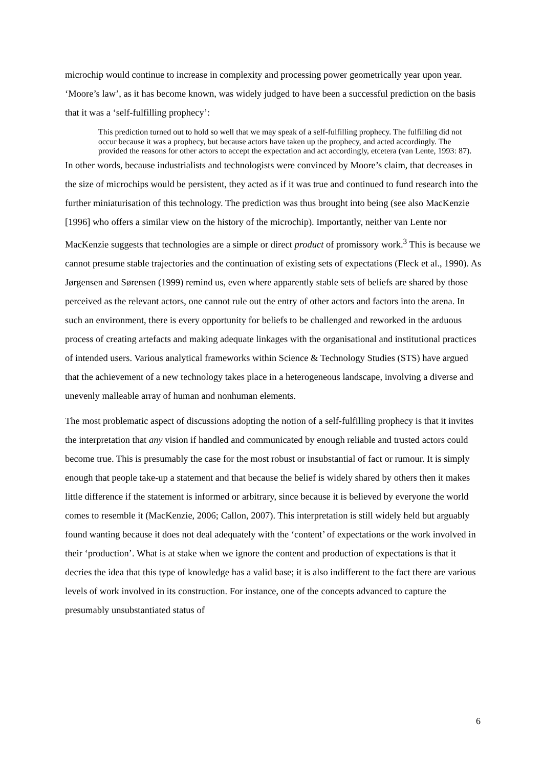microchip would continue to increase in complexity and processing power geometrically year upon year. ‘Moore’s law’, as it has become known, was widely judged to have been a successful prediction on the basis that it was a ‘self-fulfilling prophecy’:
This prediction turned out to hold so well that we may speak of a self-fulfilling prophecy. The fulfilling did not occur because it was a prophecy, but because actors have taken up the prophecy, and acted accordingly. The provided the reasons for other actors to accept the expectation and act accordingly, etcetera (van Lente, 1993: 87).
In other words, because industrialists and technologists were convinced by Moore’s claim, that decreases in the size of microchips would be persistent, they acted as if it was true and continued to fund research into the further miniaturisation of this technology. The prediction was thus brought into being (see also MacKenzie [1996] who offers a similar view on the history of the microchip). Importantly, neither van Lente nor MacKenzie suggests that technologies are a simple or direct product of promissory work.<sup>3</sup> This is because we cannot presume stable trajectories and the continuation of existing sets of expectations (Fleck et al., 1990). As Jørgensen and Sørensen (1999) remind us, even where apparently stable sets of beliefs are shared by those perceived as the relevant actors, one cannot rule out the entry of other actors and factors into the arena. In such an environment, there is every opportunity for beliefs to be challenged and reworked in the arduous process of creating artefacts and making adequate linkages with the organisational and institutional practices of intended users. Various analytical frameworks within Science & Technology Studies (STS) have argued that the achievement of a new technology takes place in a heterogeneous landscape, involving a diverse and unevenly malleable array of human and nonhuman elements.
The most problematic aspect of discussions adopting the notion of a self-fulfilling prophecy is that it invites the interpretation that any vision if handled and communicated by enough reliable and trusted actors could become true. This is presumably the case for the most robust or insubstantial of fact or rumour. It is simply enough that people take-up a statement and that because the belief is widely shared by others then it makes little difference if the statement is informed or arbitrary, since because it is believed by everyone the world comes to resemble it (MacKenzie, 2006; Callon, 2007). This interpretation is still widely held but arguably found wanting because it does not deal adequately with the ‘content’ of expectations or the work involved in their ‘production’. What is at stake when we ignore the content and production of expectations is that it decries the idea that this type of knowledge has a valid base; it is also indifferent to the fact there are various levels of work involved in its construction. For instance, one of the concepts advanced to capture the presumably unsubstantiated status of
6